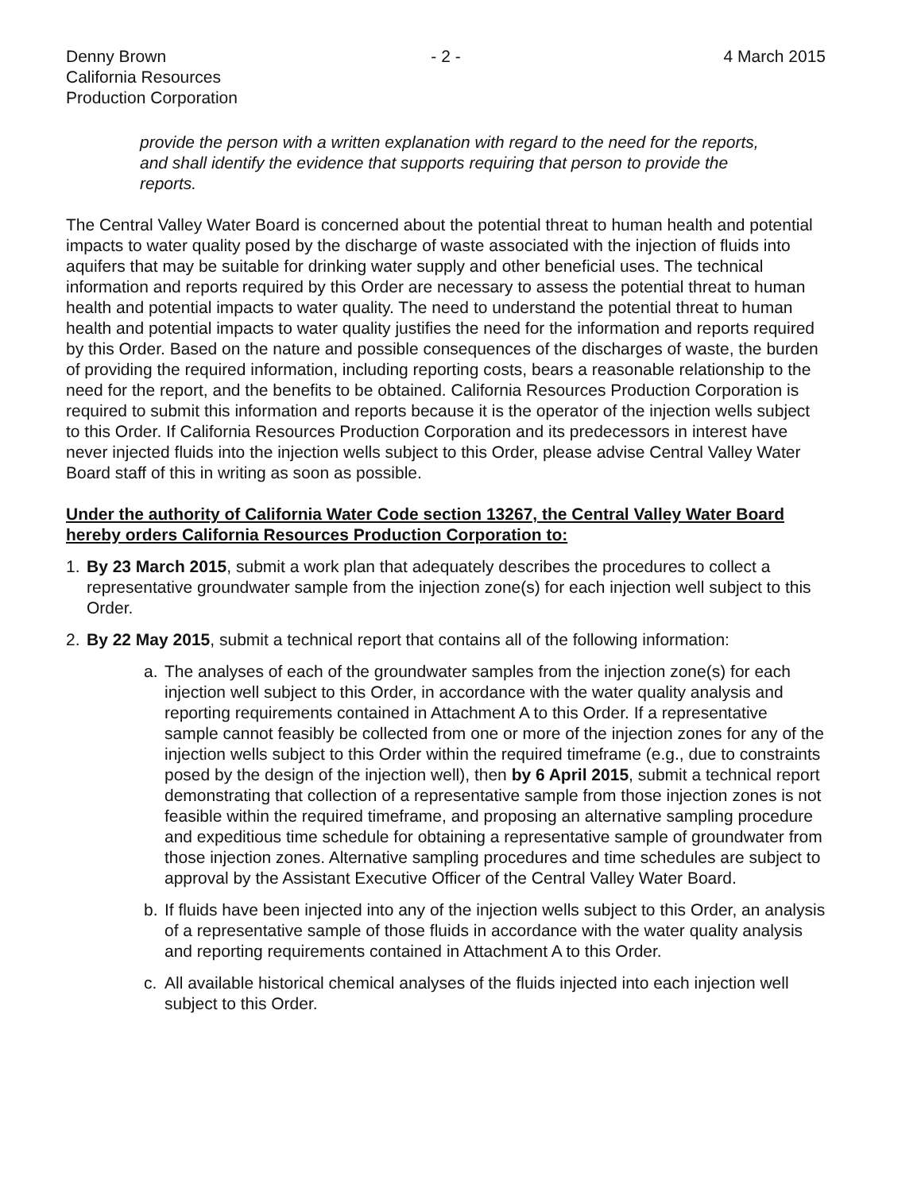Denny Brown
California Resources
Production Corporation
- 2 - 4 March 2015
provide the person with a written explanation with regard to the need for the reports, and shall identify the evidence that supports requiring that person to provide the reports.
The Central Valley Water Board is concerned about the potential threat to human health and potential impacts to water quality posed by the discharge of waste associated with the injection of fluids into aquifers that may be suitable for drinking water supply and other beneficial uses. The technical information and reports required by this Order are necessary to assess the potential threat to human health and potential impacts to water quality. The need to understand the potential threat to human health and potential impacts to water quality justifies the need for the information and reports required by this Order. Based on the nature and possible consequences of the discharges of waste, the burden of providing the required information, including reporting costs, bears a reasonable relationship to the need for the report, and the benefits to be obtained. California Resources Production Corporation is required to submit this information and reports because it is the operator of the injection wells subject to this Order. If California Resources Production Corporation and its predecessors in interest have never injected fluids into the injection wells subject to this Order, please advise Central Valley Water Board staff of this in writing as soon as possible.
Under the authority of California Water Code section 13267, the Central Valley Water Board hereby orders California Resources Production Corporation to:
1. By 23 March 2015, submit a work plan that adequately describes the procedures to collect a representative groundwater sample from the injection zone(s) for each injection well subject to this Order.
2. By 22 May 2015, submit a technical report that contains all of the following information:
a. The analyses of each of the groundwater samples from the injection zone(s) for each injection well subject to this Order, in accordance with the water quality analysis and reporting requirements contained in Attachment A to this Order. If a representative sample cannot feasibly be collected from one or more of the injection zones for any of the injection wells subject to this Order within the required timeframe (e.g., due to constraints posed by the design of the injection well), then by 6 April 2015, submit a technical report demonstrating that collection of a representative sample from those injection zones is not feasible within the required timeframe, and proposing an alternative sampling procedure and expeditious time schedule for obtaining a representative sample of groundwater from those injection zones. Alternative sampling procedures and time schedules are subject to approval by the Assistant Executive Officer of the Central Valley Water Board.
b. If fluids have been injected into any of the injection wells subject to this Order, an analysis of a representative sample of those fluids in accordance with the water quality analysis and reporting requirements contained in Attachment A to this Order.
c. All available historical chemical analyses of the fluids injected into each injection well subject to this Order.